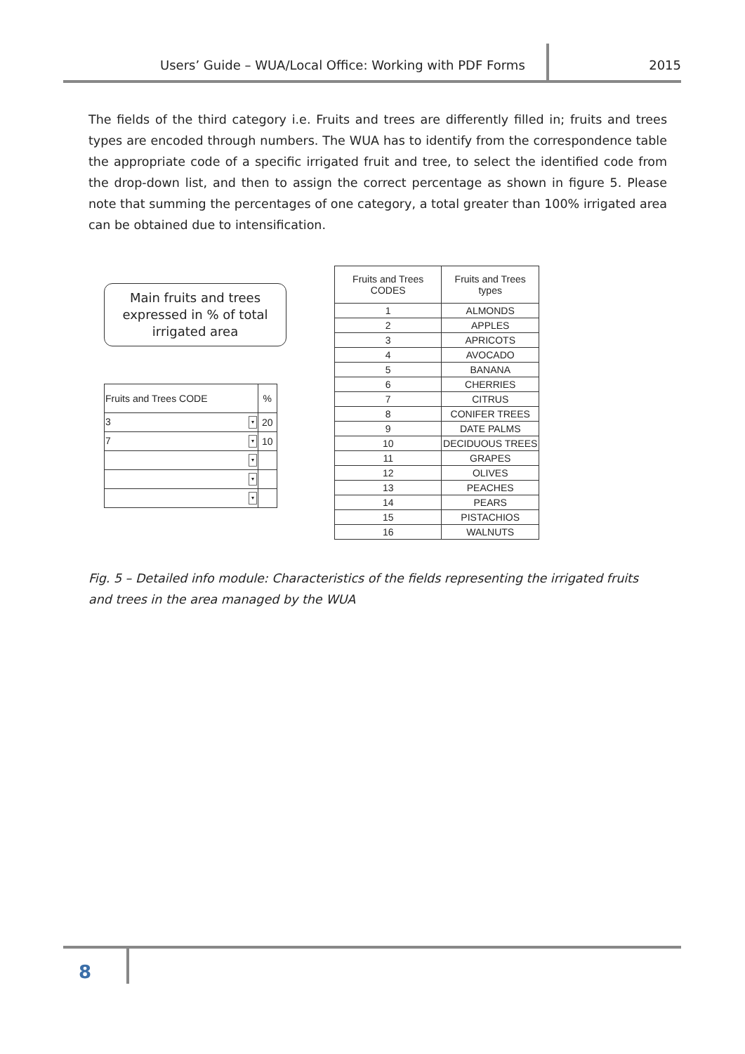Users’ Guide – WUA/Local Office: Working with PDF Forms
2015
The fields of the third category i.e. Fruits and trees are differently filled in; fruits and trees types are encoded through numbers. The WUA has to identify from the correspondence table the appropriate code of a specific irrigated fruit and tree, to select the identified code from the drop-down list, and then to assign the correct percentage as shown in figure 5. Please note that summing the percentages of one category, a total greater than 100% irrigated area can be obtained due to intensification.
Main fruits and trees
expressed in % of total
irrigated area
| Fruits and Trees CODE | % |
| --- | --- |
| 3 ▾ | 20 |
| 7 ▾ | 10 |
| ▾ | |
| ▾ | |
| ▾ | |
| Fruits and Trees CODES | Fruits and Trees types |
| --- | --- |
| 1 | ALMONDS |
| 2 | APPLES |
| 3 | APRICOTS |
| 4 | AVOCADO |
| 5 | BANANA |
| 6 | CHERRIES |
| 7 | CITRUS |
| 8 | CONIFER TREES |
| 9 | DATE PALMS |
| 10 | DECIDUOUS TREES |
| 11 | GRAPES |
| 12 | OLIVES |
| 13 | PEACHES |
| 14 | PEARS |
| 15 | PISTACHIOS |
| 16 | WALNUTS |
Fig. 5 – Detailed info module: Characteristics of the fields representing the irrigated fruits and trees in the area managed by the WUA
8